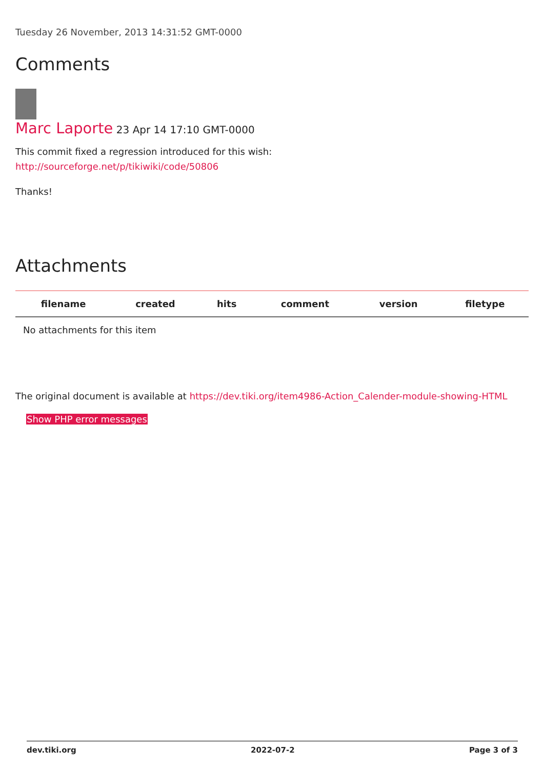Tuesday 26 November, 2013 14:31:52 GMT-0000
Comments
Marc Laporte 23 Apr 14 17:10 GMT-0000
This commit fixed a regression introduced for this wish:
http://sourceforge.net/p/tikiwiki/code/50806
Thanks!
Attachments
| filename | created | hits | comment | version | filetype |
| --- | --- | --- | --- | --- | --- |
| No attachments for this item | | | | | |
The original document is available at https://dev.tiki.org/item4986-Action_Calender-module-showing-HTML
Show PHP error messages
dev.tiki.org 2022-07-2 Page 3 of 3